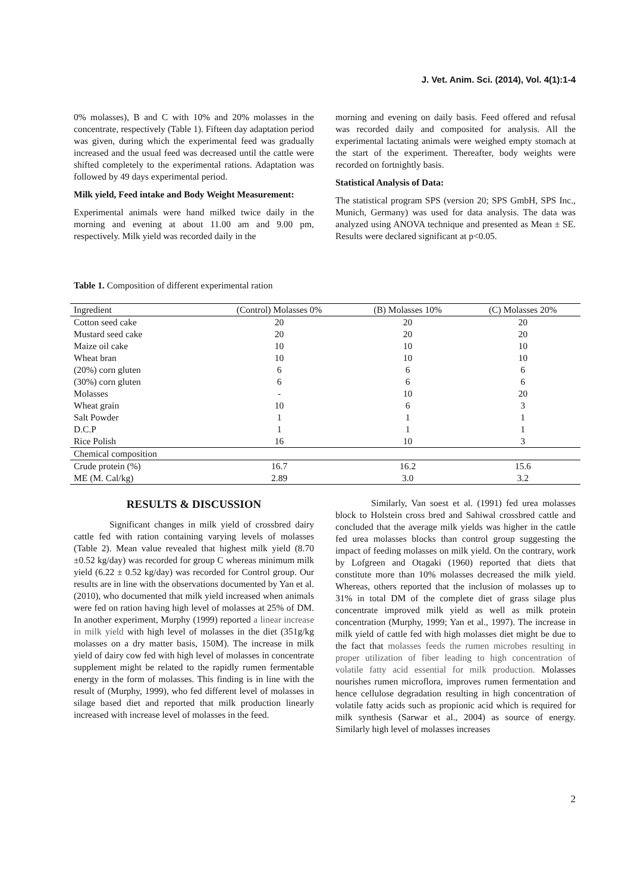J. Vet. Anim. Sci. (2014), Vol. 4(1):1-4
0% molasses), B and C with 10% and 20% molasses in the concentrate, respectively (Table 1). Fifteen day adaptation period was given, during which the experimental feed was gradually increased and the usual feed was decreased until the cattle were shifted completely to the experimental rations. Adaptation was followed by 49 days experimental period.
Milk yield, Feed intake and Body Weight Measurement:
Experimental animals were hand milked twice daily in the morning and evening at about 11.00 am and 9.00 pm, respectively. Milk yield was recorded daily in the
morning and evening on daily basis. Feed offered and refusal was recorded daily and composited for analysis. All the experimental lactating animals were weighed empty stomach at the start of the experiment. Thereafter, body weights were recorded on fortnightly basis.
Statistical Analysis of Data:
The statistical program SPS (version 20; SPS GmbH, SPS Inc., Munich, Germany) was used for data analysis. The data was analyzed using ANOVA technique and presented as Mean ± SE. Results were declared significant at p<0.05.
Table 1. Composition of different experimental ration
| Ingredient | (Control) Molasses 0% | (B) Molasses 10% | (C) Molasses 20% |
| --- | --- | --- | --- |
| Cotton seed cake | 20 | 20 | 20 |
| Mustard seed cake | 20 | 20 | 20 |
| Maize oil cake | 10 | 10 | 10 |
| Wheat bran | 10 | 10 | 10 |
| (20%) corn gluten | 6 | 6 | 6 |
| (30%) corn gluten | 6 | 6 | 6 |
| Molasses | - | 10 | 20 |
| Wheat grain | 10 | 6 | 3 |
| Salt Powder | 1 | 1 | 1 |
| D.C.P | 1 | 1 | 1 |
| Rice Polish | 16 | 10 | 3 |
| Chemical composition | | | |
| Crude protein (%) | 16.7 | 16.2 | 15.6 |
| ME (M. Cal/kg) | 2.89 | 3.0 | 3.2 |
RESULTS & DISCUSSION
Significant changes in milk yield of crossbred dairy cattle fed with ration containing varying levels of molasses (Table 2). Mean value revealed that highest milk yield (8.70 ±0.52 kg/day) was recorded for group C whereas minimum milk yield (6.22 ± 0.52 kg/day) was recorded for Control group. Our results are in line with the observations documented by Yan et al. (2010), who documented that milk yield increased when animals were fed on ration having high level of molasses at 25% of DM. In another experiment, Murphy (1999) reported a linear increase in milk yield with high level of molasses in the diet (351g/kg molasses on a dry matter basis, 150M). The increase in milk yield of dairy cow fed with high level of molasses in concentrate supplement might be related to the rapidly rumen fermentable energy in the form of molasses. This finding is in line with the result of (Murphy, 1999), who fed different level of molasses in silage based diet and reported that milk production linearly increased with increase level of molasses in the feed.
Similarly, Van soest et al. (1991) fed urea molasses block to Holstein cross bred and Sahiwal crossbred cattle and concluded that the average milk yields was higher in the cattle fed urea molasses blocks than control group suggesting the impact of feeding molasses on milk yield. On the contrary, work by Lofgreen and Otagaki (1960) reported that diets that constitute more than 10% molasses decreased the milk yield. Whereas, others reported that the inclusion of molasses up to 31% in total DM of the complete diet of grass silage plus concentrate improved milk yield as well as milk protein concentration (Murphy, 1999; Yan et al., 1997). The increase in milk yield of cattle fed with high molasses diet might be due to the fact that molasses feeds the rumen microbes resulting in proper utilization of fiber leading to high concentration of volatile fatty acid essential for milk production. Molasses nourishes rumen microflora, improves rumen fermentation and hence cellulose degradation resulting in high concentration of volatile fatty acids such as propionic acid which is required for milk synthesis (Sarwar et al., 2004) as source of energy. Similarly high level of molasses increases
2